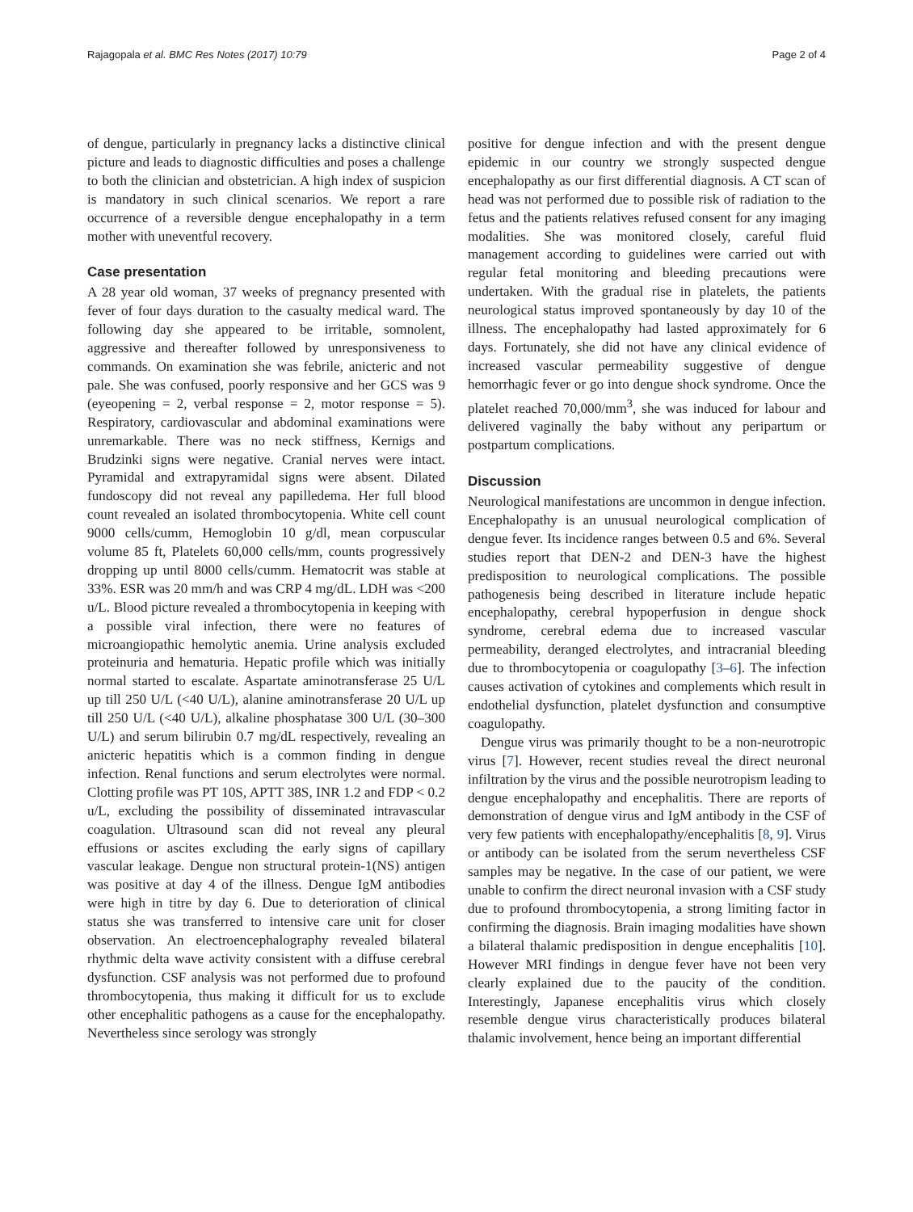Rajagopala et al. BMC Res Notes (2017) 10:79 Page 2 of 4
of dengue, particularly in pregnancy lacks a distinctive clinical picture and leads to diagnostic difficulties and poses a challenge to both the clinician and obstetrician. A high index of suspicion is mandatory in such clinical scenarios. We report a rare occurrence of a reversible dengue encephalopathy in a term mother with uneventful recovery.
Case presentation
A 28 year old woman, 37 weeks of pregnancy presented with fever of four days duration to the casualty medical ward. The following day she appeared to be irritable, somnolent, aggressive and thereafter followed by unresponsiveness to commands. On examination she was febrile, anicteric and not pale. She was confused, poorly responsive and her GCS was 9 (eyeopening = 2, verbal response = 2, motor response = 5). Respiratory, cardiovascular and abdominal examinations were unremarkable. There was no neck stiffness, Kernigs and Brudzinki signs were negative. Cranial nerves were intact. Pyramidal and extrapyramidal signs were absent. Dilated fundoscopy did not reveal any papilledema. Her full blood count revealed an isolated thrombocytopenia. White cell count 9000 cells/cumm, Hemoglobin 10 g/dl, mean corpuscular volume 85 ft, Platelets 60,000 cells/mm, counts progressively dropping up until 8000 cells/cumm. Hematocrit was stable at 33%. ESR was 20 mm/h and was CRP 4 mg/dL. LDH was <200 u/L. Blood picture revealed a thrombocytopenia in keeping with a possible viral infection, there were no features of microangiopathic hemolytic anemia. Urine analysis excluded proteinuria and hematuria. Hepatic profile which was initially normal started to escalate. Aspartate aminotransferase 25 U/L up till 250 U/L (<40 U/L), alanine aminotransferase 20 U/L up till 250 U/L (<40 U/L), alkaline phosphatase 300 U/L (30–300 U/L) and serum bilirubin 0.7 mg/dL respectively, revealing an anicteric hepatitis which is a common finding in dengue infection. Renal functions and serum electrolytes were normal. Clotting profile was PT 10S, APTT 38S, INR 1.2 and FDP < 0.2 u/L, excluding the possibility of disseminated intravascular coagulation. Ultrasound scan did not reveal any pleural effusions or ascites excluding the early signs of capillary vascular leakage. Dengue non structural protein-1(NS) antigen was positive at day 4 of the illness. Dengue IgM antibodies were high in titre by day 6. Due to deterioration of clinical status she was transferred to intensive care unit for closer observation. An electroencephalography revealed bilateral rhythmic delta wave activity consistent with a diffuse cerebral dysfunction. CSF analysis was not performed due to profound thrombocytopenia, thus making it difficult for us to exclude other encephalitic pathogens as a cause for the encephalopathy. Nevertheless since serology was strongly
positive for dengue infection and with the present dengue epidemic in our country we strongly suspected dengue encephalopathy as our first differential diagnosis. A CT scan of head was not performed due to possible risk of radiation to the fetus and the patients relatives refused consent for any imaging modalities. She was monitored closely, careful fluid management according to guidelines were carried out with regular fetal monitoring and bleeding precautions were undertaken. With the gradual rise in platelets, the patients neurological status improved spontaneously by day 10 of the illness. The encephalopathy had lasted approximately for 6 days. Fortunately, she did not have any clinical evidence of increased vascular permeability suggestive of dengue hemorrhagic fever or go into dengue shock syndrome. Once the platelet reached 70,000/mm<sup>3</sup>, she was induced for labour and delivered vaginally the baby without any peripartum or postpartum complications.
Discussion
Neurological manifestations are uncommon in dengue infection. Encephalopathy is an unusual neurological complication of dengue fever. Its incidence ranges between 0.5 and 6%. Several studies report that DEN-2 and DEN-3 have the highest predisposition to neurological complications. The possible pathogenesis being described in literature include hepatic encephalopathy, cerebral hypoperfusion in dengue shock syndrome, cerebral edema due to increased vascular permeability, deranged electrolytes, and intracranial bleeding due to thrombocytopenia or coagulopathy [3–6]. The infection causes activation of cytokines and complements which result in endothelial dysfunction, platelet dysfunction and consumptive coagulopathy.
Dengue virus was primarily thought to be a non-neurotropic virus [7]. However, recent studies reveal the direct neuronal infiltration by the virus and the possible neurotropism leading to dengue encephalopathy and encephalitis. There are reports of demonstration of dengue virus and IgM antibody in the CSF of very few patients with encephalopathy/encephalitis [8, 9]. Virus or antibody can be isolated from the serum nevertheless CSF samples may be negative. In the case of our patient, we were unable to confirm the direct neuronal invasion with a CSF study due to profound thrombocytopenia, a strong limiting factor in confirming the diagnosis. Brain imaging modalities have shown a bilateral thalamic predisposition in dengue encephalitis [10]. However MRI findings in dengue fever have not been very clearly explained due to the paucity of the condition. Interestingly, Japanese encephalitis virus which closely resemble dengue virus characteristically produces bilateral thalamic involvement, hence being an important differential